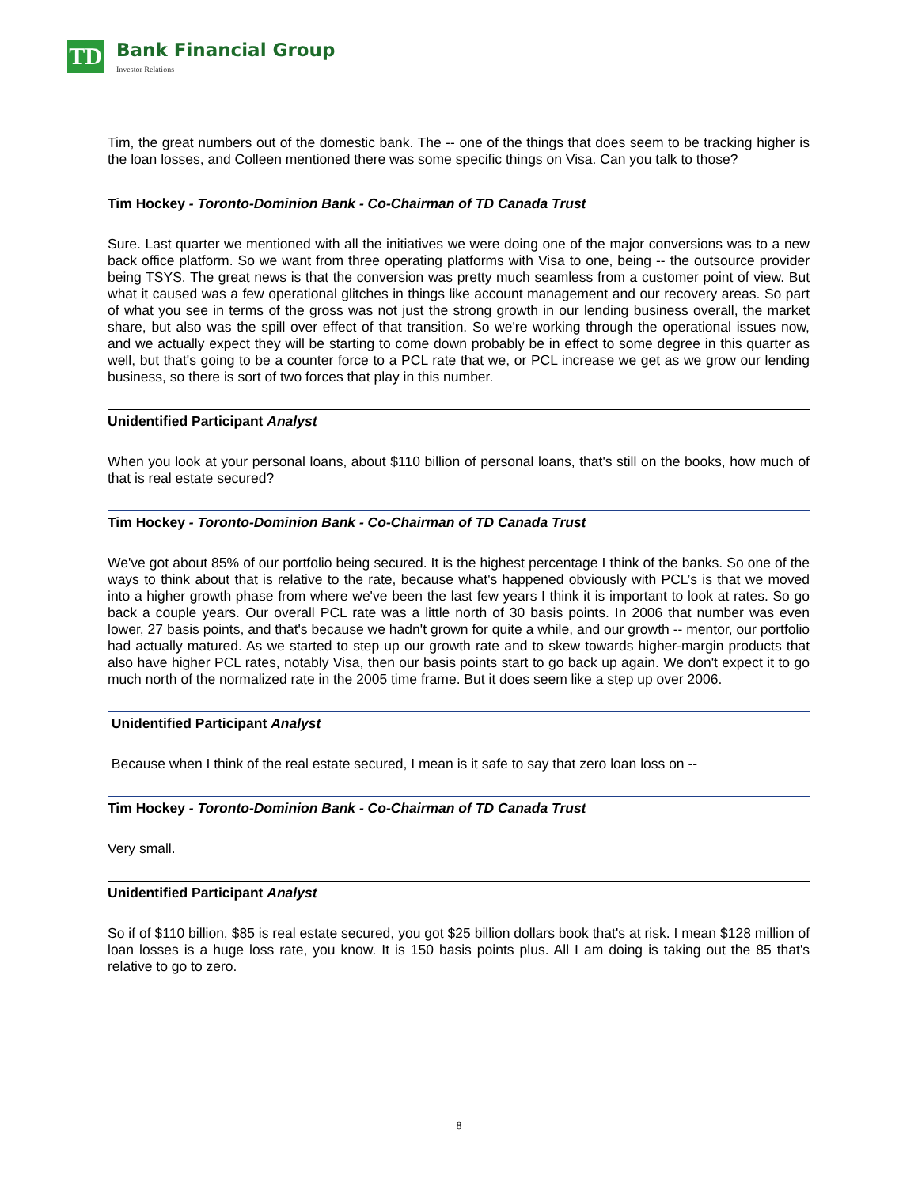TD
Bank Financial Group
Investor Relations
Tim, the great numbers out of the domestic bank. The -- one of the things that does seem to be tracking higher is the loan losses, and Colleen mentioned there was some specific things on Visa. Can you talk to those?
Tim Hockey - Toronto-Dominion Bank - Co-Chairman of TD Canada Trust
Sure. Last quarter we mentioned with all the initiatives we were doing one of the major conversions was to a new back office platform. So we want from three operating platforms with Visa to one, being -- the outsource provider being TSYS. The great news is that the conversion was pretty much seamless from a customer point of view. But what it caused was a few operational glitches in things like account management and our recovery areas. So part of what you see in terms of the gross was not just the strong growth in our lending business overall, the market share, but also was the spill over effect of that transition. So we're working through the operational issues now, and we actually expect they will be starting to come down probably be in effect to some degree in this quarter as well, but that's going to be a counter force to a PCL rate that we, or PCL increase we get as we grow our lending business, so there is sort of two forces that play in this number.
Unidentified Participant Analyst
When you look at your personal loans, about $110 billion of personal loans, that's still on the books, how much of that is real estate secured?
Tim Hockey - Toronto-Dominion Bank - Co-Chairman of TD Canada Trust
We've got about 85% of our portfolio being secured. It is the highest percentage I think of the banks. So one of the ways to think about that is relative to the rate, because what's happened obviously with PCL’s is that we moved into a higher growth phase from where we've been the last few years I think it is important to look at rates. So go back a couple years. Our overall PCL rate was a little north of 30 basis points. In 2006 that number was even lower, 27 basis points, and that's because we hadn't grown for quite a while, and our growth -- mentor, our portfolio had actually matured. As we started to step up our growth rate and to skew towards higher-margin products that also have higher PCL rates, notably Visa, then our basis points start to go back up again. We don't expect it to go much north of the normalized rate in the 2005 time frame. But it does seem like a step up over 2006.
Unidentified Participant Analyst
Because when I think of the real estate secured, I mean is it safe to say that zero loan loss on --
Tim Hockey - Toronto-Dominion Bank - Co-Chairman of TD Canada Trust
Very small.
Unidentified Participant Analyst
So if of $110 billion, $85 is real estate secured, you got $25 billion dollars book that's at risk. I mean $128 million of loan losses is a huge loss rate, you know. It is 150 basis points plus. All I am doing is taking out the 85 that's relative to go to zero.
8